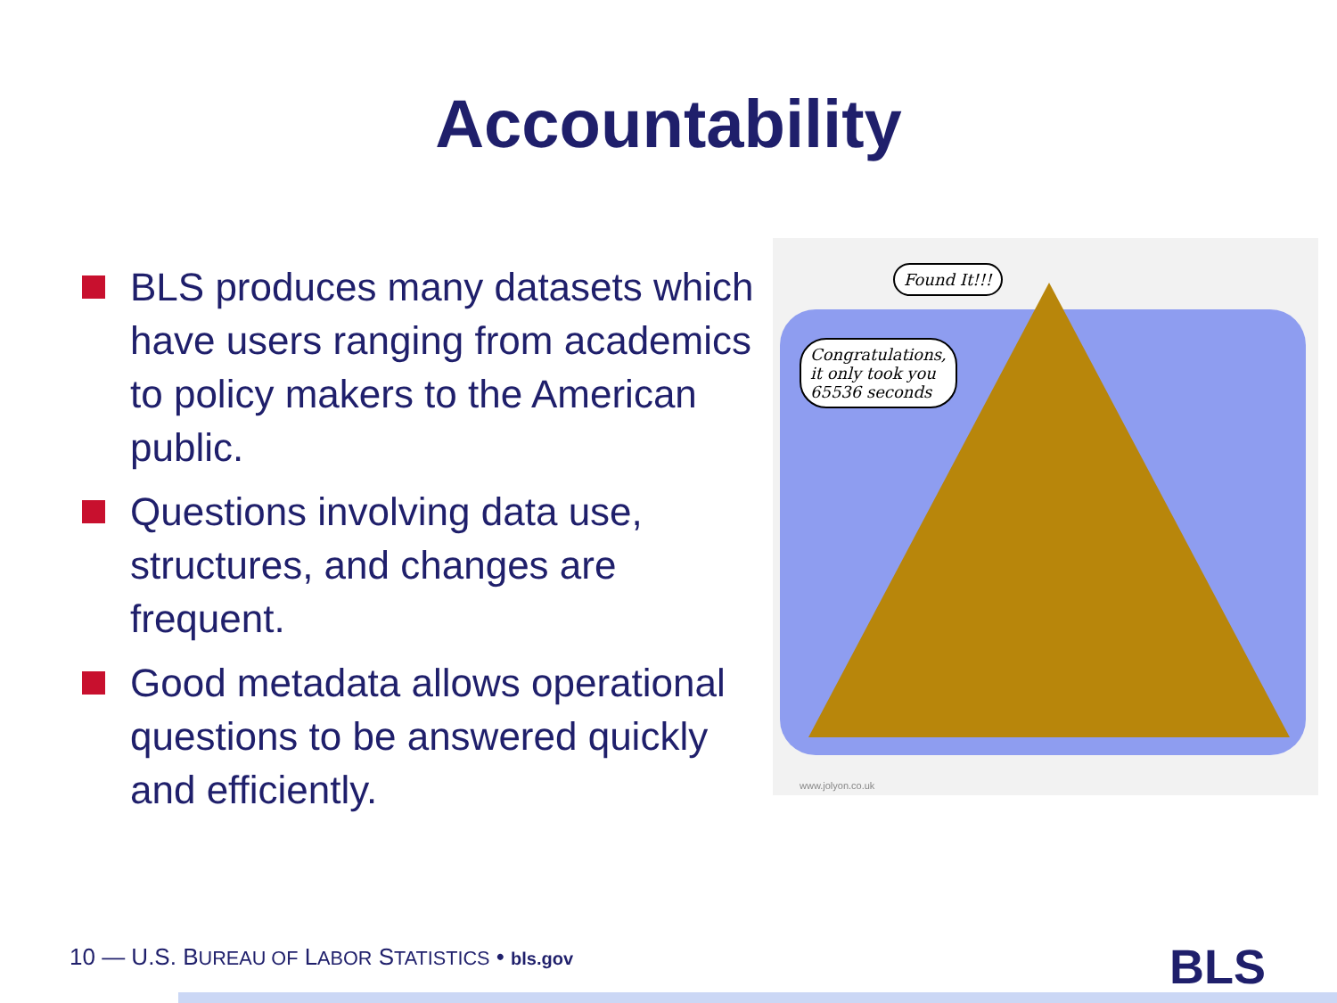Accountability
BLS produces many datasets which have users ranging from academics to policy makers to the American public.
Questions involving data use, structures, and changes are frequent.
Good metadata allows operational questions to be answered quickly and efficiently.
Found It!!!
Congratulations,
it only took you
65536 seconds
www.jolyon.co.uk
10 — U.S. BUREAU OF LABOR STATISTICS • bls.gov
BLS